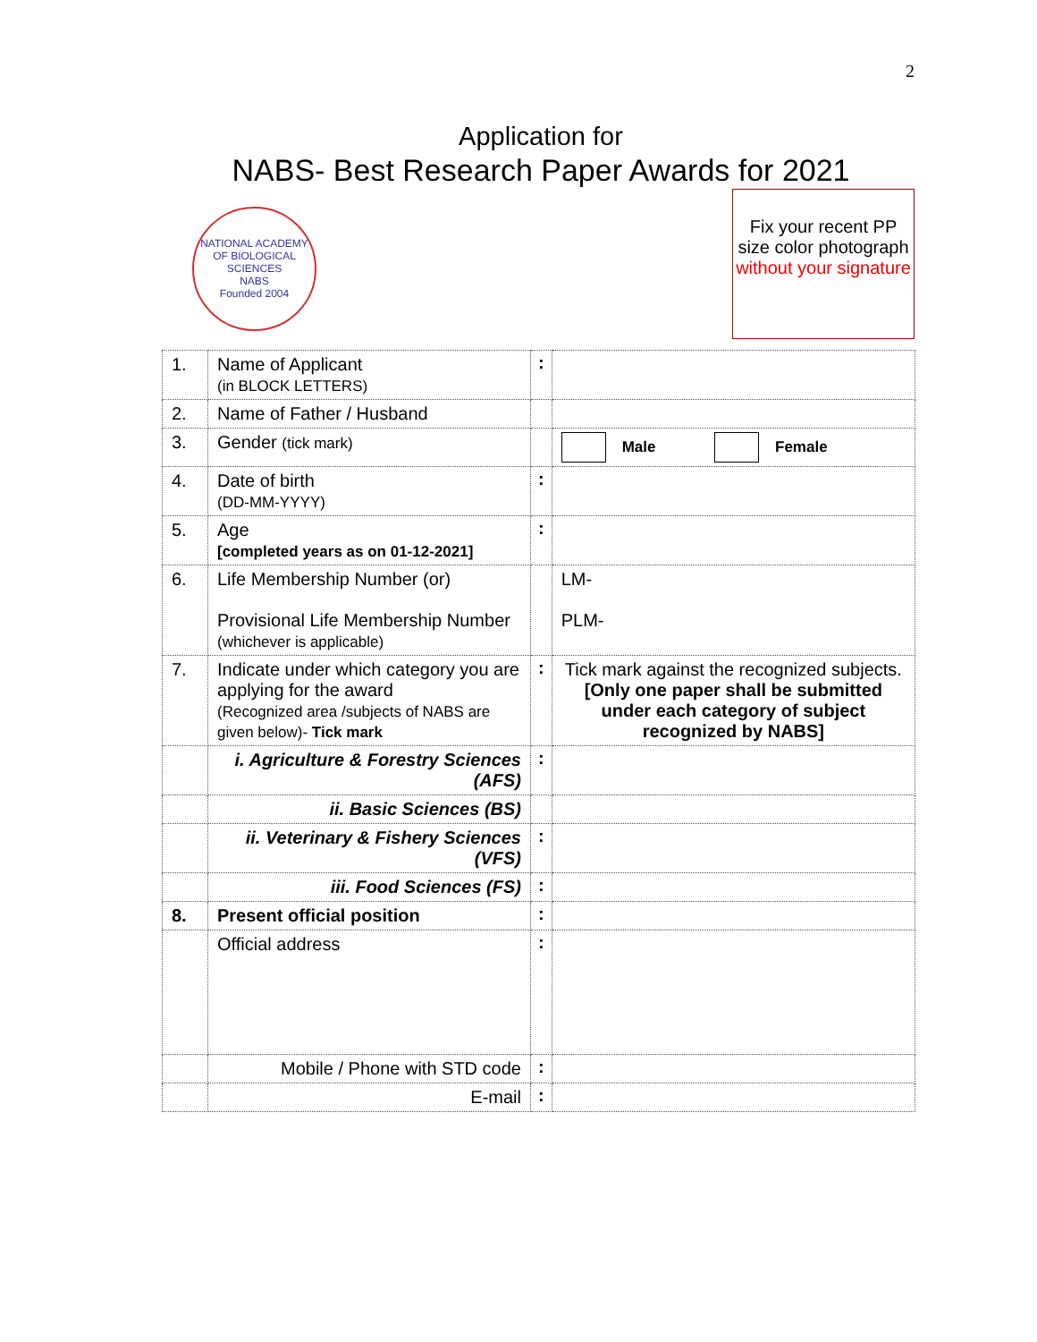2
Application for
NABS- Best Research Paper Awards for 2021
NATIONAL ACADEMY OF BIOLOGICAL SCIENCES
NABS
Founded 2004
Fix your recent PP size color photograph
without your signature
| 1. | Name of Applicant (in BLOCK LETTERS) | : | |
| 2. | Name of Father / Husband | | |
| 3. | Gender (tick mark) | | Male Female |
| 4. | Date of birth (DD-MM-YYYY) | : | |
| 5. | Age [completed years as on 01-12-2021] | : | |
| 6. | Life Membership Number (or) Provisional Life Membership Number (whichever is applicable) | | LM- PLM- |
| 7. | Indicate under which category you are applying for the award (Recognized area /subjects of NABS are given below)- Tick mark | : | Tick mark against the recognized subjects. [Only one paper shall be submitted under each category of subject recognized by NABS] |
| | i. Agriculture & Forestry Sciences (AFS) | : | |
| | ii. Basic Sciences (BS) | | |
| | ii. Veterinary & Fishery Sciences (VFS) | : | |
| | iii. Food Sciences (FS) | : | |
| 8. | Present official position | : | |
| | Official address | : | |
| | Mobile / Phone with STD code | : | |
| | E-mail | : | |